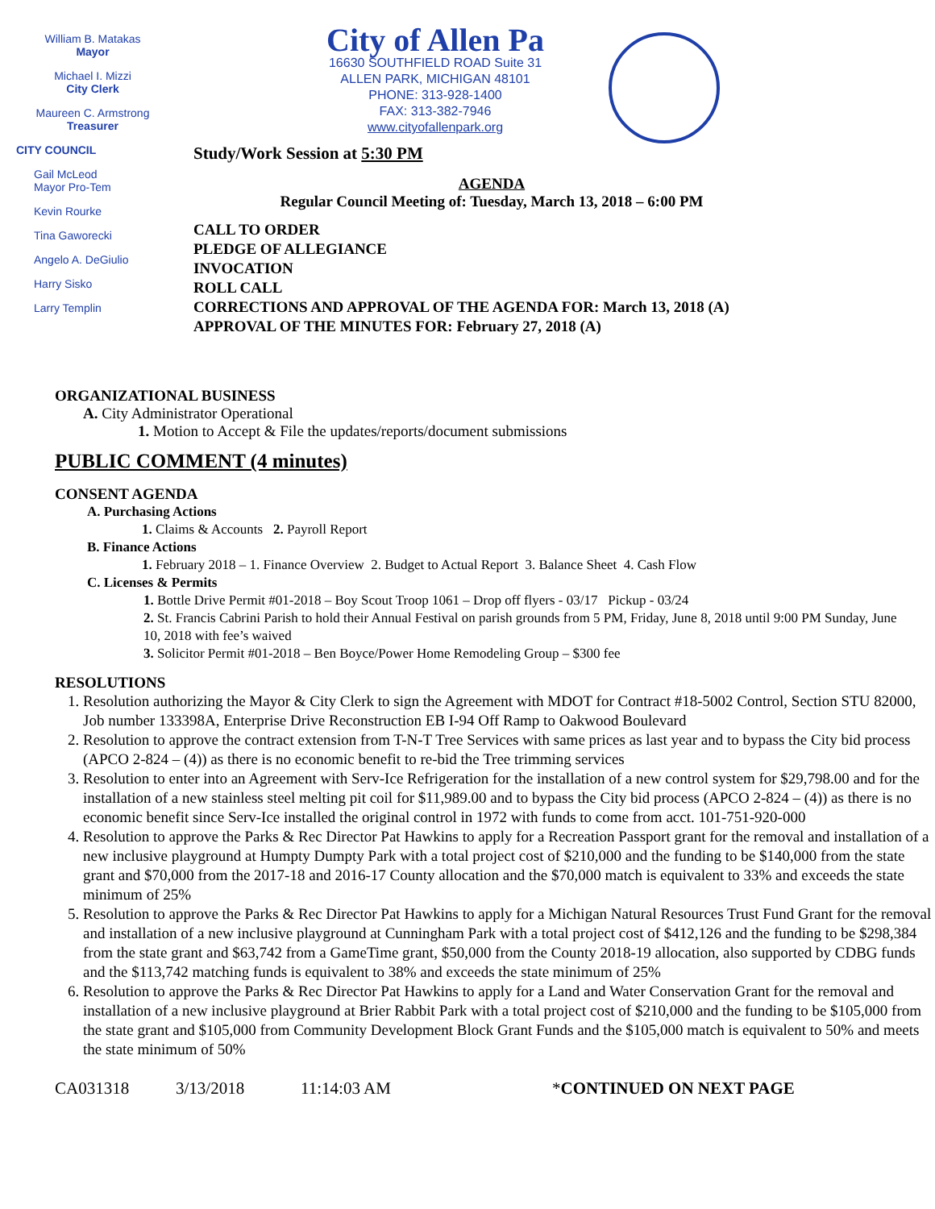William B. Matakas
Mayor
Michael I. Mizzi
City Clerk
Maureen C. Armstrong
Treasurer
CITY COUNCIL
Gail McLeod
Mayor Pro-Tem
Kevin Rourke
Tina Gaworecki
Angelo A. DeGiulio
Harry Sisko
Larry Templin
City of Allen Pa
16630 SOUTHFIELD ROAD Suite 31
ALLEN PARK, MICHIGAN 48101
PHONE: 313-928-1400
FAX: 313-382-7946
www.cityofallenpark.org
Study/Work Session at 5:30 PM
AGENDA
Regular Council Meeting of: Tuesday, March 13, 2018 – 6:00 PM
CALL TO ORDER
PLEDGE OF ALLEGIANCE
INVOCATION
ROLL CALL
CORRECTIONS AND APPROVAL OF THE AGENDA FOR: March 13, 2018 (A)
APPROVAL OF THE MINUTES FOR: February 27, 2018 (A)
ORGANIZATIONAL BUSINESS
A. City Administrator Operational
1. Motion to Accept & File the updates/reports/document submissions
PUBLIC COMMENT (4 minutes)
CONSENT AGENDA
A. Purchasing Actions
1. Claims & Accounts 2. Payroll Report
B. Finance Actions
1. February 2018 – 1. Finance Overview 2. Budget to Actual Report 3. Balance Sheet 4. Cash Flow
C. Licenses & Permits
1. Bottle Drive Permit #01-2018 – Boy Scout Troop 1061 – Drop off flyers - 03/17 Pickup - 03/24
2. St. Francis Cabrini Parish to hold their Annual Festival on parish grounds from 5 PM, Friday, June 8, 2018 until 9:00 PM Sunday, June 10, 2018 with fee’s waived
3. Solicitor Permit #01-2018 – Ben Boyce/Power Home Remodeling Group – $300 fee
RESOLUTIONS
1. Resolution authorizing the Mayor & City Clerk to sign the Agreement with MDOT for Contract #18-5002 Control, Section STU 82000, Job number 133398A, Enterprise Drive Reconstruction EB I-94 Off Ramp to Oakwood Boulevard
2. Resolution to approve the contract extension from T-N-T Tree Services with same prices as last year and to bypass the City bid process (APCO 2-824 – (4)) as there is no economic benefit to re-bid the Tree trimming services
3. Resolution to enter into an Agreement with Serv-Ice Refrigeration for the installation of a new control system for $29,798.00 and for the installation of a new stainless steel melting pit coil for $11,989.00 and to bypass the City bid process (APCO 2-824 – (4)) as there is no economic benefit since Serv-Ice installed the original control in 1972 with funds to come from acct. 101-751-920-000
4. Resolution to approve the Parks & Rec Director Pat Hawkins to apply for a Recreation Passport grant for the removal and installation of a new inclusive playground at Humpty Dumpty Park with a total project cost of $210,000 and the funding to be $140,000 from the state grant and $70,000 from the 2017-18 and 2016-17 County allocation and the $70,000 match is equivalent to 33% and exceeds the state minimum of 25%
5. Resolution to approve the Parks & Rec Director Pat Hawkins to apply for a Michigan Natural Resources Trust Fund Grant for the removal and installation of a new inclusive playground at Cunningham Park with a total project cost of $412,126 and the funding to be $298,384 from the state grant and $63,742 from a GameTime grant, $50,000 from the County 2018-19 allocation, also supported by CDBG funds and the $113,742 matching funds is equivalent to 38% and exceeds the state minimum of 25%
6. Resolution to approve the Parks & Rec Director Pat Hawkins to apply for a Land and Water Conservation Grant for the removal and installation of a new inclusive playground at Brier Rabbit Park with a total project cost of $210,000 and the funding to be $105,000 from the state grant and $105,000 from Community Development Block Grant Funds and the $105,000 match is equivalent to 50% and meets the state minimum of 50%
CA031318 3/13/2018 11:14:03 AM *CONTINUED ON NEXT PAGE